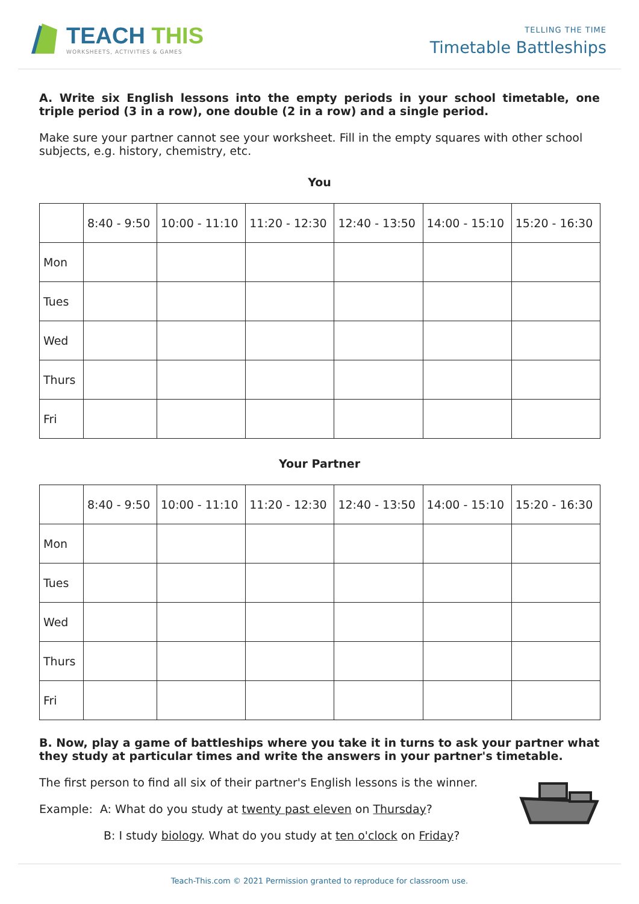TEACH THIS
WORKSHEETS, ACTIVITIES & GAMES
TELLING THE TIME
Timetable Battleships
A. Write six English lessons into the empty periods in your school timetable, one triple period (3 in a row), one double (2 in a row) and a single period.
Make sure your partner cannot see your worksheet. Fill in the empty squares with other school subjects, e.g. history, chemistry, etc.
You
| | 8:40 - 9:50 | 10:00 - 11:10 | 11:20 - 12:30 | 12:40 - 13:50 | 14:00 - 15:10 | 15:20 - 16:30 |
| Mon | | | | | | |
| Tues | | | | | | |
| Wed | | | | | | |
| Thurs | | | | | | |
| Fri | | | | | | |
Your Partner
| | 8:40 - 9:50 | 10:00 - 11:10 | 11:20 - 12:30 | 12:40 - 13:50 | 14:00 - 15:10 | 15:20 - 16:30 |
| Mon | | | | | | |
| Tues | | | | | | |
| Wed | | | | | | |
| Thurs | | | | | | |
| Fri | | | | | | |
B. Now, play a game of battleships where you take it in turns to ask your partner what they study at particular times and write the answers in your partner's timetable.
The first person to find all six of their partner's English lessons is the winner.
Example: A: What do you study at twenty past eleven on Thursday?
B: I study biology. What do you study at ten o'clock on Friday?
Teach-This.com © 2021 Permission granted to reproduce for classroom use.